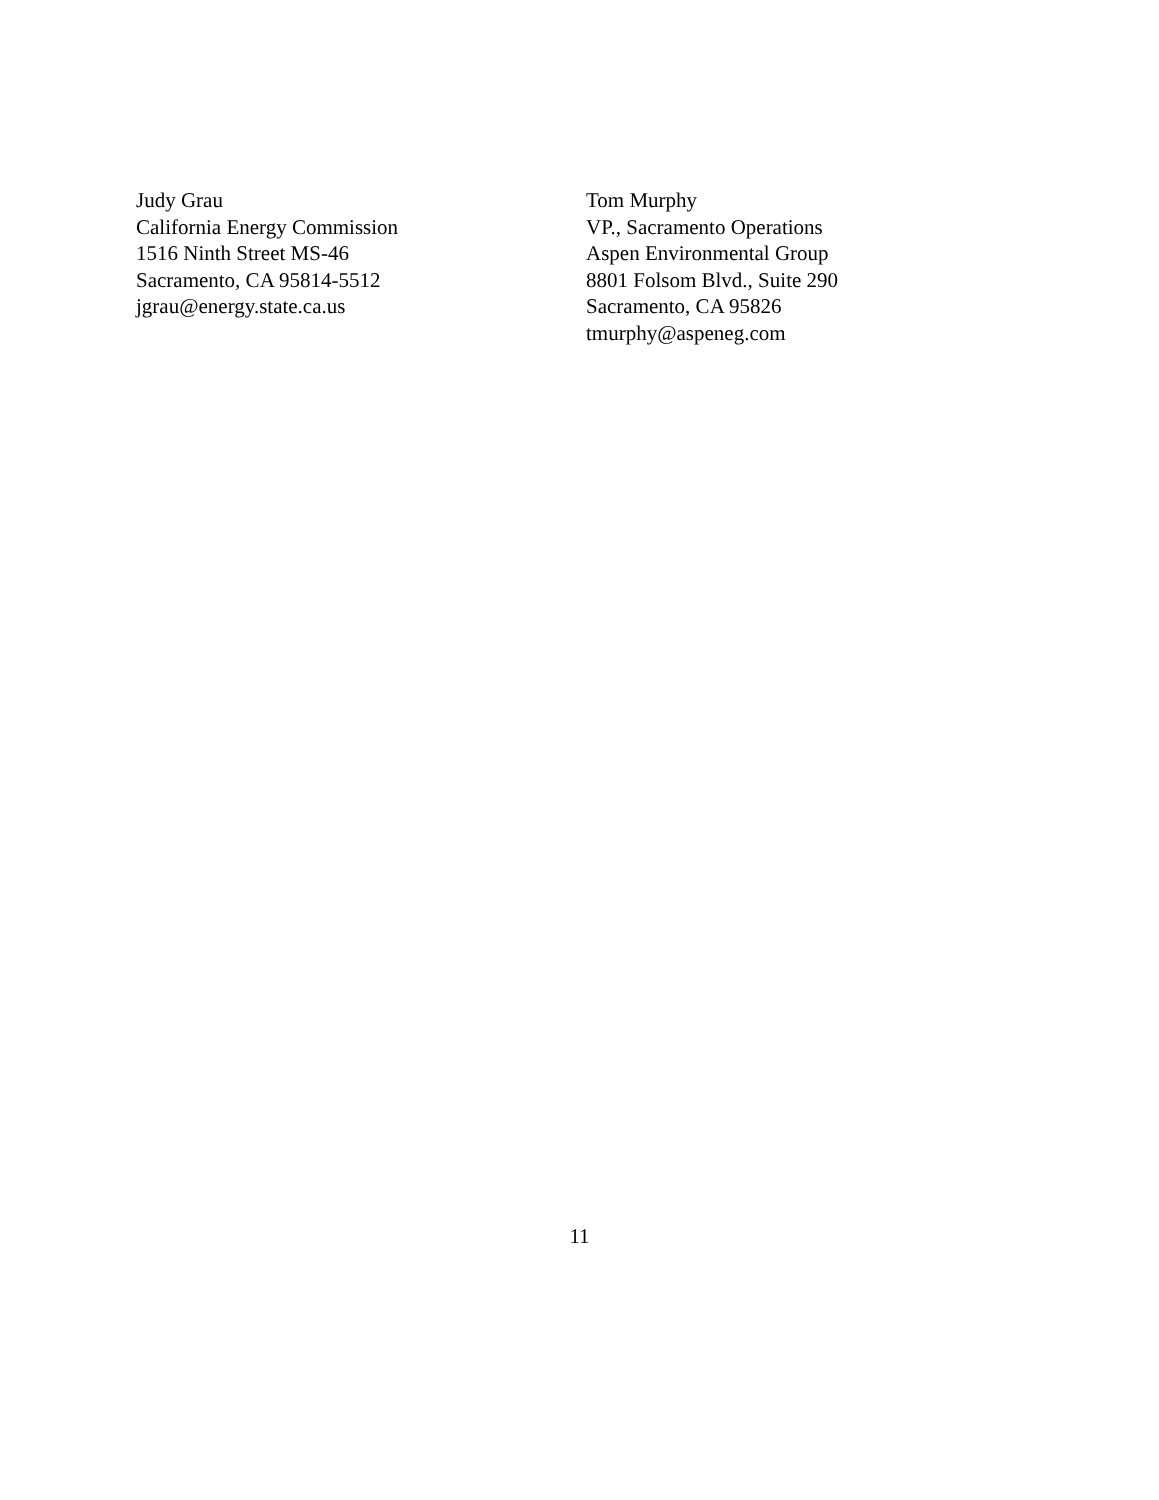Judy Grau
California Energy Commission
1516 Ninth Street MS-46
Sacramento, CA 95814-5512
jgrau@energy.state.ca.us
Tom Murphy
VP., Sacramento Operations
Aspen Environmental Group
8801 Folsom Blvd., Suite 290
Sacramento, CA 95826
tmurphy@aspeneg.com
11